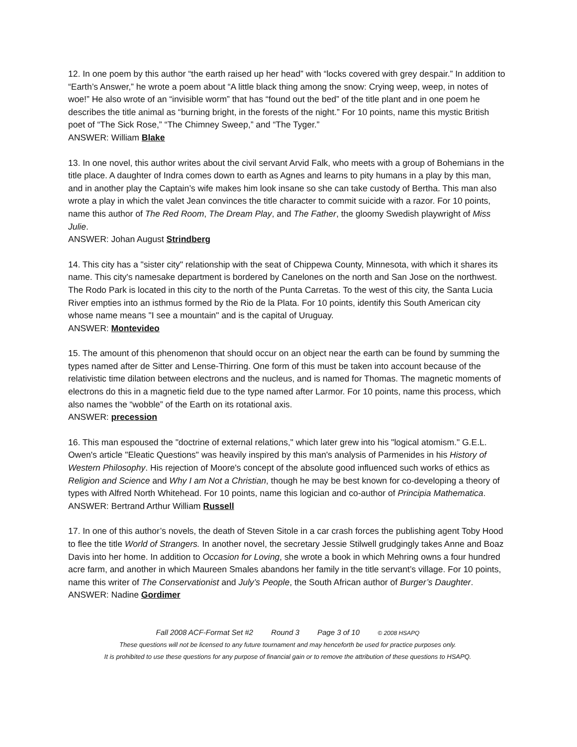12. In one poem by this author “the earth raised up her head” with “locks covered with grey despair.” In addition to “Earth’s Answer,” he wrote a poem about “A little black thing among the snow: Crying weep, weep, in notes of woe!” He also wrote of an “invisible worm” that has “found out the bed” of the title plant and in one poem he describes the title animal as “burning bright, in the forests of the night.” For 10 points, name this mystic British poet of “The Sick Rose,” “The Chimney Sweep,” and “The Tyger.”
ANSWER: William Blake
13. In one novel, this author writes about the civil servant Arvid Falk, who meets with a group of Bohemians in the title place. A daughter of Indra comes down to earth as Agnes and learns to pity humans in a play by this man, and in another play the Captain’s wife makes him look insane so she can take custody of Bertha. This man also wrote a play in which the valet Jean convinces the title character to commit suicide with a razor. For 10 points, name this author of The Red Room, The Dream Play, and The Father, the gloomy Swedish playwright of Miss Julie.
ANSWER: Johan August Strindberg
14. This city has a "sister city" relationship with the seat of Chippewa County, Minnesota, with which it shares its name. This city's namesake department is bordered by Canelones on the north and San Jose on the northwest. The Rodo Park is located in this city to the north of the Punta Carretas. To the west of this city, the Santa Lucia River empties into an isthmus formed by the Rio de la Plata. For 10 points, identify this South American city whose name means "I see a mountain" and is the capital of Uruguay.
ANSWER: Montevideo
15. The amount of this phenomenon that should occur on an object near the earth can be found by summing the types named after de Sitter and Lense-Thirring. One form of this must be taken into account because of the relativistic time dilation between electrons and the nucleus, and is named for Thomas. The magnetic moments of electrons do this in a magnetic field due to the type named after Larmor. For 10 points, name this process, which also names the “wobble” of the Earth on its rotational axis.
ANSWER: precession
16. This man espoused the "doctrine of external relations," which later grew into his "logical atomism." G.E.L. Owen's article "Eleatic Questions" was heavily inspired by this man's analysis of Parmenides in his History of Western Philosophy. His rejection of Moore's concept of the absolute good influenced such works of ethics as Religion and Science and Why I am Not a Christian, though he may be best known for co-developing a theory of types with Alfred North Whitehead. For 10 points, name this logician and co-author of Principia Mathematica.
ANSWER: Bertrand Arthur William Russell
17. In one of this author’s novels, the death of Steven Sitole in a car crash forces the publishing agent Toby Hood to flee the title World of Strangers. In another novel, the secretary Jessie Stilwell grudgingly takes Anne and Boaz Davis into her home. In addition to Occasion for Loving, she wrote a book in which Mehring owns a four hundred acre farm, and another in which Maureen Smales abandons her family in the title servant’s village. For 10 points, name this writer of The Conservationist and July’s People, the South African author of Burger’s Daughter.
ANSWER: Nadine Gordimer
Fall 2008 ACF-Format Set #2 Round 3 Page 3 of 10 © 2008 HSAPQ
These questions will not be licensed to any future tournament and may henceforth be used for practice purposes only.
It is prohibited to use these questions for any purpose of financial gain or to remove the attribution of these questions to HSAPQ.